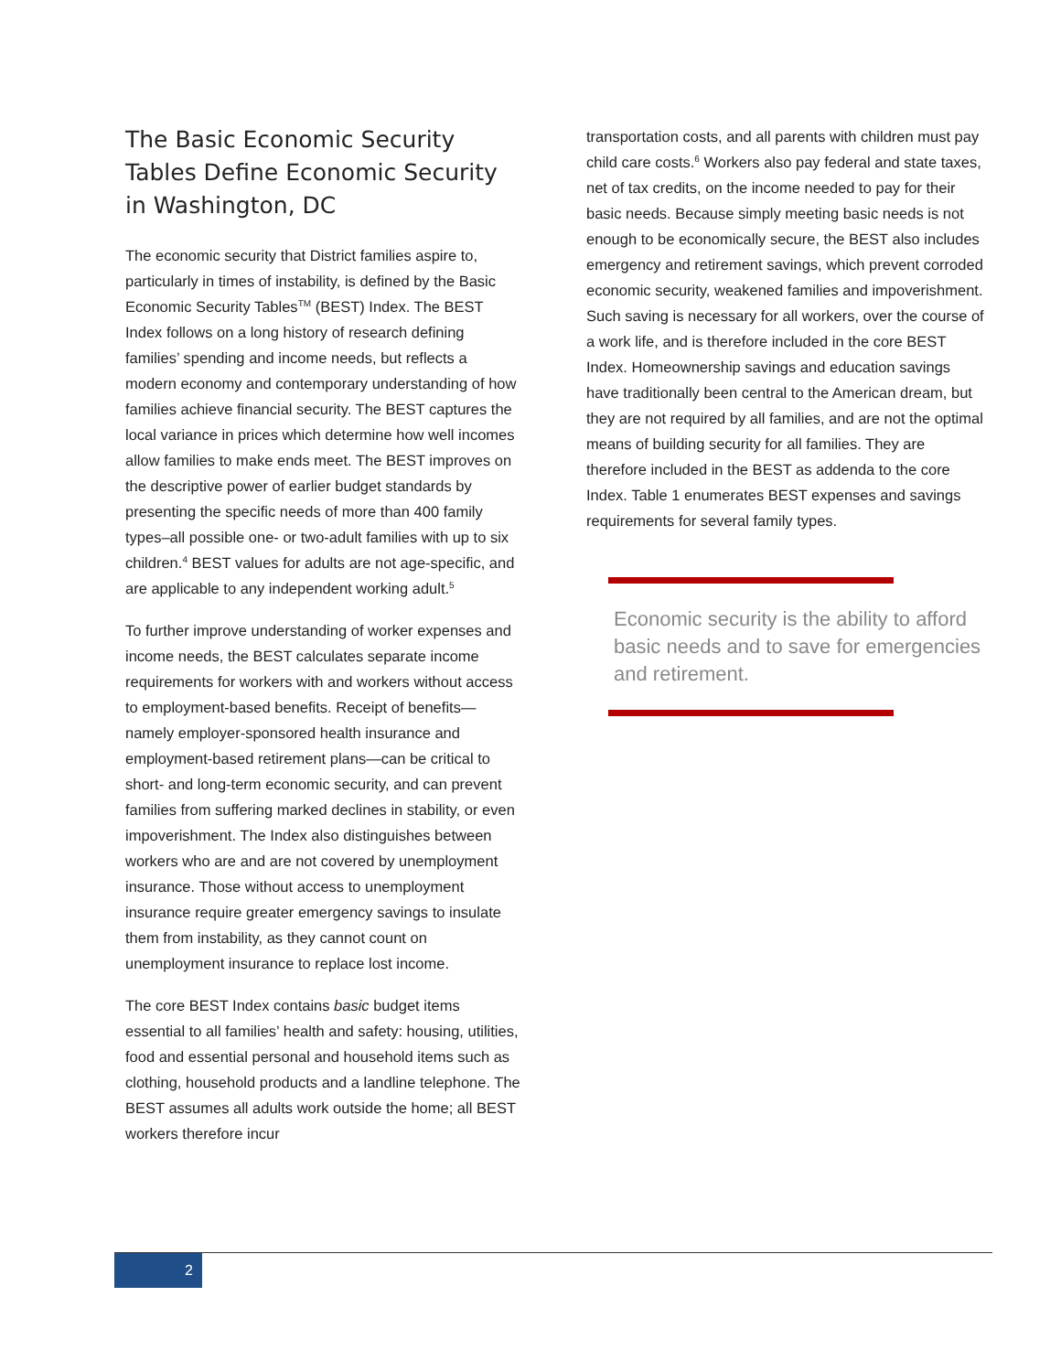The Basic Economic Security Tables Define Economic Security in Washington, DC
The economic security that District families aspire to, particularly in times of instability, is defined by the Basic Economic Security Tables<sup>TM</sup> (BEST) Index. The BEST Index follows on a long history of research defining families’ spending and income needs, but reflects a modern economy and contemporary understanding of how families achieve financial security. The BEST captures the local variance in prices which determine how well incomes allow families to make ends meet. The BEST improves on the descriptive power of earlier budget standards by presenting the specific needs of more than 400 family types–all possible one- or two-adult families with up to six children.<sup>4</sup> BEST values for adults are not age-specific, and are applicable to any independent working adult.<sup>5</sup>
To further improve understanding of worker expenses and income needs, the BEST calculates separate income requirements for workers with and workers without access to employment-based benefits. Receipt of benefits—namely employer-sponsored health insurance and employment-based retirement plans—can be critical to short- and long-term economic security, and can prevent families from suffering marked declines in stability, or even impoverishment. The Index also distinguishes between workers who are and are not covered by unemployment insurance. Those without access to unemployment insurance require greater emergency savings to insulate them from instability, as they cannot count on unemployment insurance to replace lost income.
The core BEST Index contains basic budget items essential to all families’ health and safety: housing, utilities, food and essential personal and household items such as clothing, household products and a landline telephone. The BEST assumes all adults work outside the home; all BEST workers therefore incur
transportation costs, and all parents with children must pay child care costs.<sup>6</sup> Workers also pay federal and state taxes, net of tax credits, on the income needed to pay for their basic needs. Because simply meeting basic needs is not enough to be economically secure, the BEST also includes emergency and retirement savings, which prevent corroded economic security, weakened families and impoverishment. Such saving is necessary for all workers, over the course of a work life, and is therefore included in the core BEST Index. Homeownership savings and education savings have traditionally been central to the American dream, but they are not required by all families, and are not the optimal means of building security for all families. They are therefore included in the BEST as addenda to the core Index. Table 1 enumerates BEST expenses and savings requirements for several family types.
Economic security is the ability to afford basic needs and to save for emergencies and retirement.
2